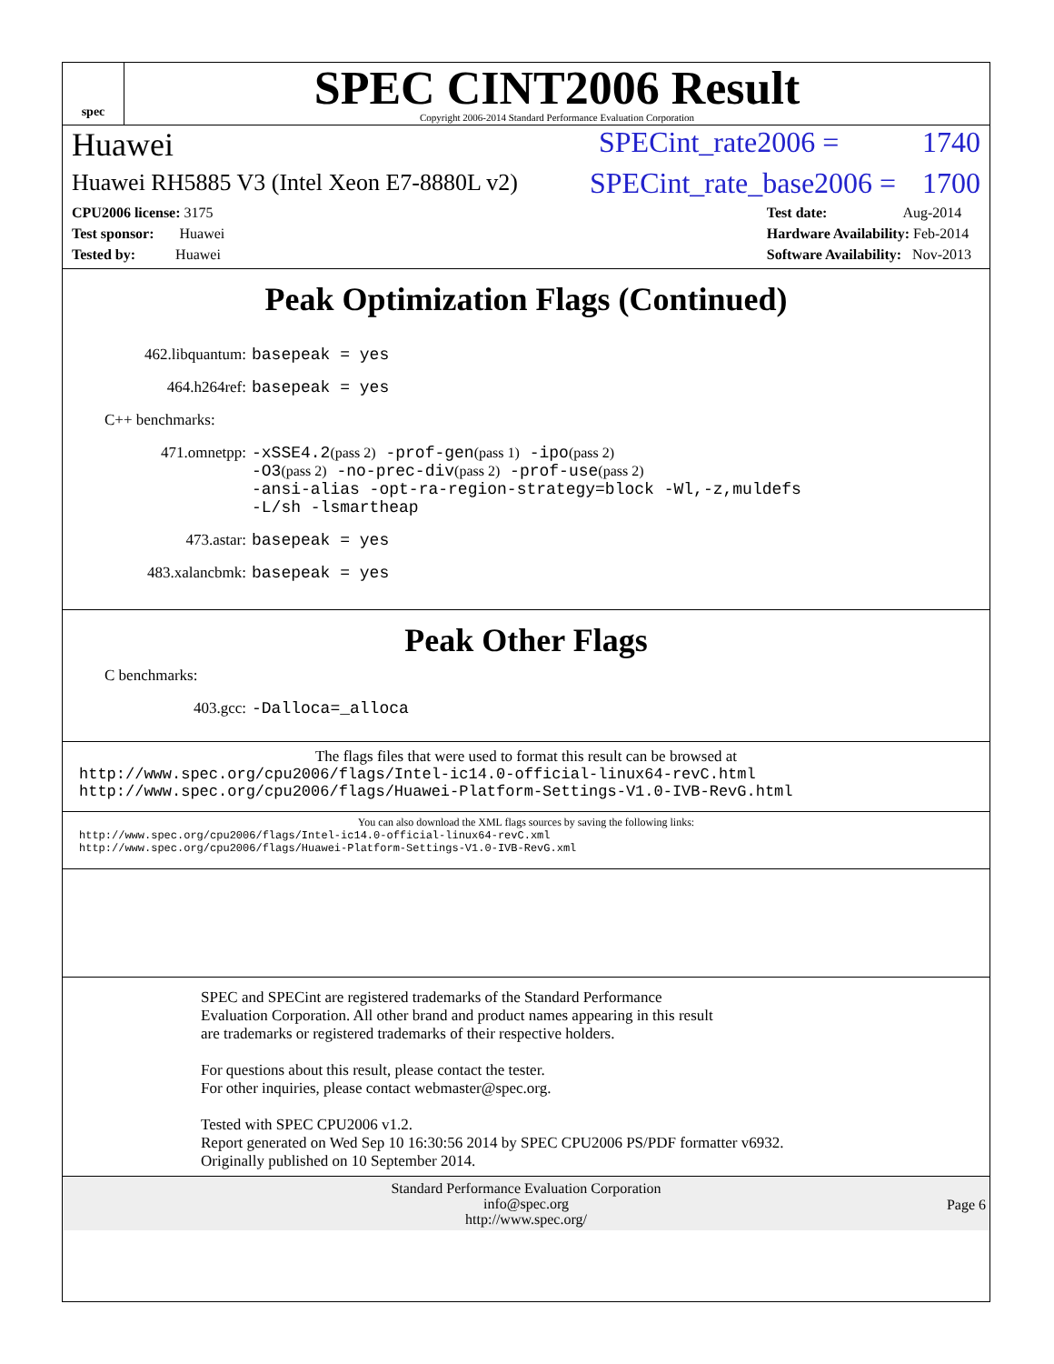spec
SPEC CINT2006 Result
Copyright 2006-2014 Standard Performance Evaluation Corporation
Huawei SPECint_rate2006 = 1740
Huawei RH5885 V3 (Intel Xeon E7-8880L v2) SPECint_rate_base2006 = 1700
CPU2006 license: 3175
Test sponsor: Huawei
Tested by: Huawei
Test date: Aug-2014
Hardware Availability: Feb-2014
Software Availability: Nov-2013
Peak Optimization Flags (Continued)
462.libquantum: basepeak = yes
464.h264ref: basepeak = yes
C++ benchmarks:
471.omnetpp: -xSSE4.2(pass 2) -prof-gen(pass 1) -ipo(pass 2)
-O3(pass 2) -no-prec-div(pass 2) -prof-use(pass 2)
-ansi-alias -opt-ra-region-strategy=block -Wl,-z,muldefs
-L/sh -lsmartheap
473.astar: basepeak = yes
483.xalancbmk: basepeak = yes
Peak Other Flags
C benchmarks:
403.gcc: -Dalloca=_alloca
The flags files that were used to format this result can be browsed at
http://www.spec.org/cpu2006/flags/Intel-ic14.0-official-linux64-revC.html
http://www.spec.org/cpu2006/flags/Huawei-Platform-Settings-V1.0-IVB-RevG.html
You can also download the XML flags sources by saving the following links:
http://www.spec.org/cpu2006/flags/Intel-ic14.0-official-linux64-revC.xml
http://www.spec.org/cpu2006/flags/Huawei-Platform-Settings-V1.0-IVB-RevG.xml
SPEC and SPECint are registered trademarks of the Standard Performance Evaluation Corporation. All other brand and product names appearing in this result are trademarks or registered trademarks of their respective holders.
For questions about this result, please contact the tester.
For other inquiries, please contact webmaster@spec.org.
Tested with SPEC CPU2006 v1.2.
Report generated on Wed Sep 10 16:30:56 2014 by SPEC CPU2006 PS/PDF formatter v6932.
Originally published on 10 September 2014.
Standard Performance Evaluation Corporation
info@spec.org
http://www.spec.org/
Page 6